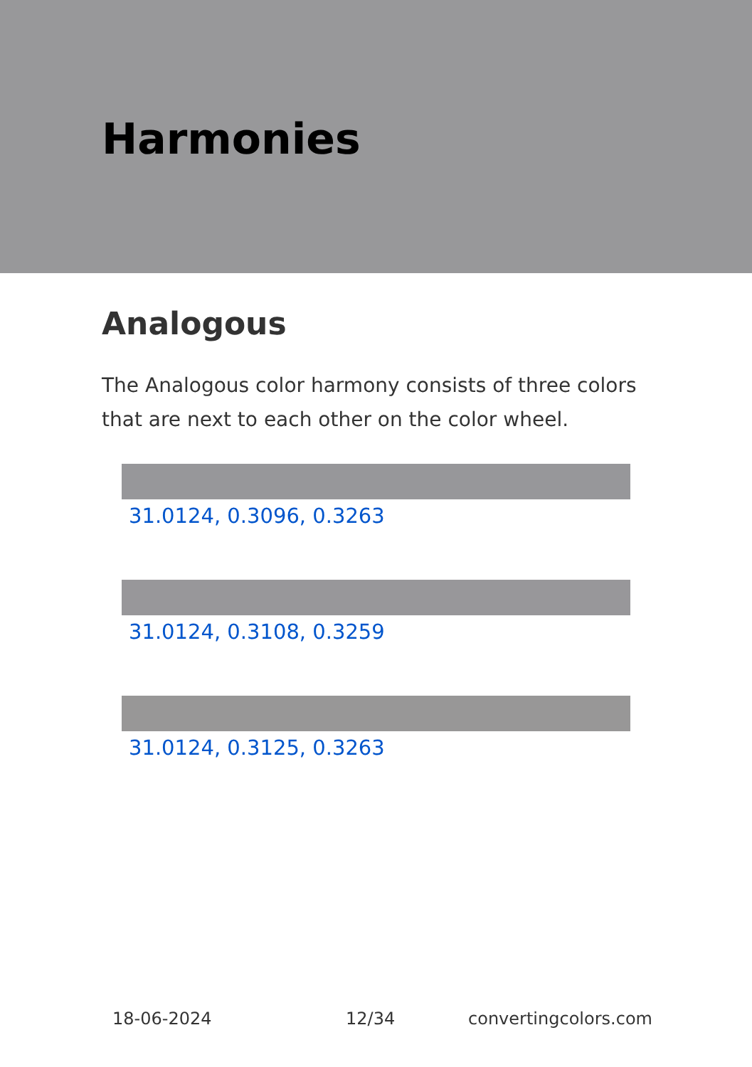Harmonies
Analogous
The Analogous color harmony consists of three colors that are next to each other on the color wheel.
31.0124, 0.3096, 0.3263
31.0124, 0.3108, 0.3259
31.0124, 0.3125, 0.3263
18-06-2024 12/34 convertingcolors.com